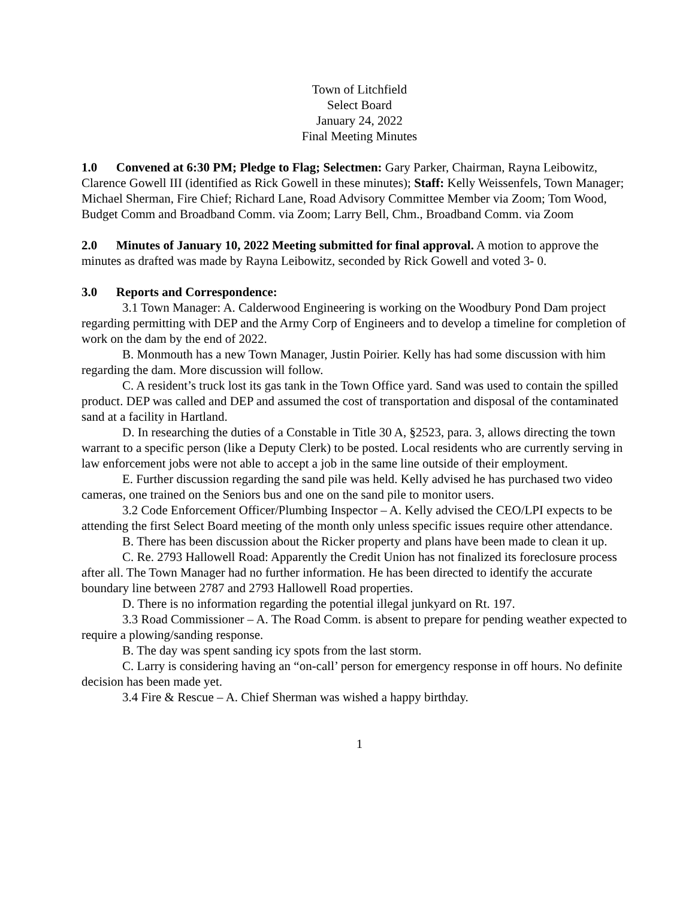Town of Litchfield
Select Board
January 24, 2022
Final Meeting Minutes
1.0 Convened at 6:30 PM; Pledge to Flag; Selectmen: Gary Parker, Chairman, Rayna Leibowitz, Clarence Gowell III (identified as Rick Gowell in these minutes); Staff: Kelly Weissenfels, Town Manager; Michael Sherman, Fire Chief; Richard Lane, Road Advisory Committee Member via Zoom; Tom Wood, Budget Comm and Broadband Comm. via Zoom; Larry Bell, Chm., Broadband Comm. via Zoom
2.0 Minutes of January 10, 2022 Meeting submitted for final approval. A motion to approve the minutes as drafted was made by Rayna Leibowitz, seconded by Rick Gowell and voted 3- 0.
3.0 Reports and Correspondence:
3.1 Town Manager: A. Calderwood Engineering is working on the Woodbury Pond Dam project regarding permitting with DEP and the Army Corp of Engineers and to develop a timeline for completion of work on the dam by the end of 2022.
B. Monmouth has a new Town Manager, Justin Poirier. Kelly has had some discussion with him regarding the dam. More discussion will follow.
C. A resident’s truck lost its gas tank in the Town Office yard. Sand was used to contain the spilled product. DEP was called and DEP and assumed the cost of transportation and disposal of the contaminated sand at a facility in Hartland.
D. In researching the duties of a Constable in Title 30 A, §2523, para. 3, allows directing the town warrant to a specific person (like a Deputy Clerk) to be posted. Local residents who are currently serving in law enforcement jobs were not able to accept a job in the same line outside of their employment.
E. Further discussion regarding the sand pile was held. Kelly advised he has purchased two video cameras, one trained on the Seniors bus and one on the sand pile to monitor users.
3.2 Code Enforcement Officer/Plumbing Inspector – A. Kelly advised the CEO/LPI expects to be attending the first Select Board meeting of the month only unless specific issues require other attendance.
B. There has been discussion about the Ricker property and plans have been made to clean it up.
C. Re. 2793 Hallowell Road: Apparently the Credit Union has not finalized its foreclosure process after all. The Town Manager had no further information. He has been directed to identify the accurate boundary line between 2787 and 2793 Hallowell Road properties.
D. There is no information regarding the potential illegal junkyard on Rt. 197.
3.3 Road Commissioner – A. The Road Comm. is absent to prepare for pending weather expected to require a plowing/sanding response.
B. The day was spent sanding icy spots from the last storm.
C. Larry is considering having an “on-call’ person for emergency response in off hours. No definite decision has been made yet.
3.4 Fire & Rescue – A. Chief Sherman was wished a happy birthday.
1